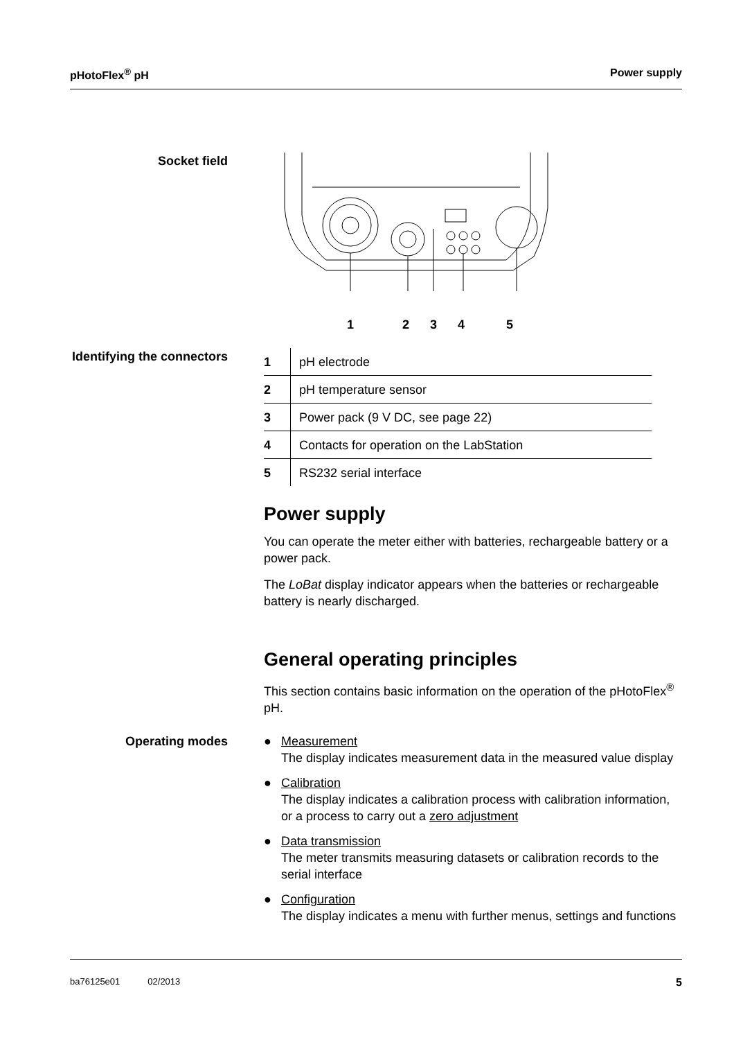pHotoFlex<sup>®</sup> pH Power supply
Socket field 12345
Identifying the connectors
| 1 | pH electrode |
| 2 | pH temperature sensor |
| 3 | Power pack (9 V DC, see page 22) |
| 4 | Contacts for operation on the LabStation |
| 5 | RS232 serial interface |
Power supply
You can operate the meter either with batteries, rechargeable battery or a power pack.
The LoBat display indicator appears when the batteries or rechargeable battery is nearly discharged.
General operating principles
This section contains basic information on the operation of the pHotoFlex<sup>®</sup> pH.
Operating modes
● Measurement
The display indicates measurement data in the measured value display
● Calibration
The display indicates a calibration process with calibration information,
or a process to carry out a zero adjustment
● Data transmission
The meter transmits measuring datasets or calibration records to the serial interface
● Configuration
The display indicates a menu with further menus, settings and functions
ba76125e01 02/2013 5